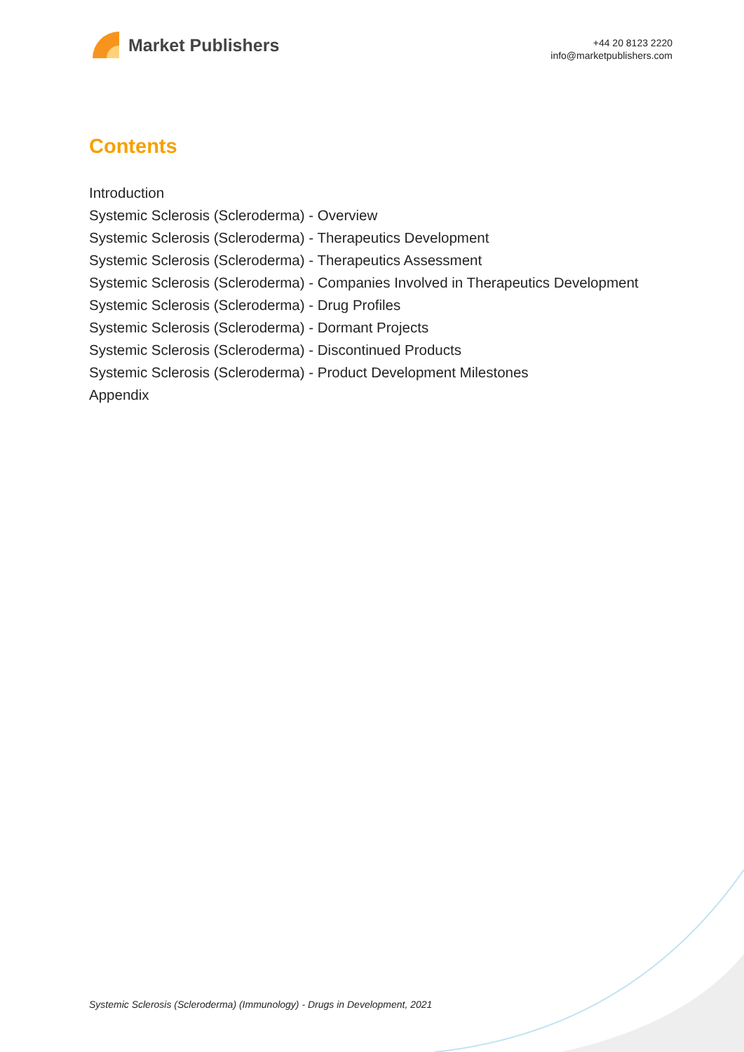Market Publishers
+44 20 8123 2220
info@marketpublishers.com
Contents
Introduction
Systemic Sclerosis (Scleroderma) - Overview
Systemic Sclerosis (Scleroderma) - Therapeutics Development
Systemic Sclerosis (Scleroderma) - Therapeutics Assessment
Systemic Sclerosis (Scleroderma) - Companies Involved in Therapeutics Development
Systemic Sclerosis (Scleroderma) - Drug Profiles
Systemic Sclerosis (Scleroderma) - Dormant Projects
Systemic Sclerosis (Scleroderma) - Discontinued Products
Systemic Sclerosis (Scleroderma) - Product Development Milestones
Appendix
Systemic Sclerosis (Scleroderma) (Immunology) - Drugs in Development, 2021